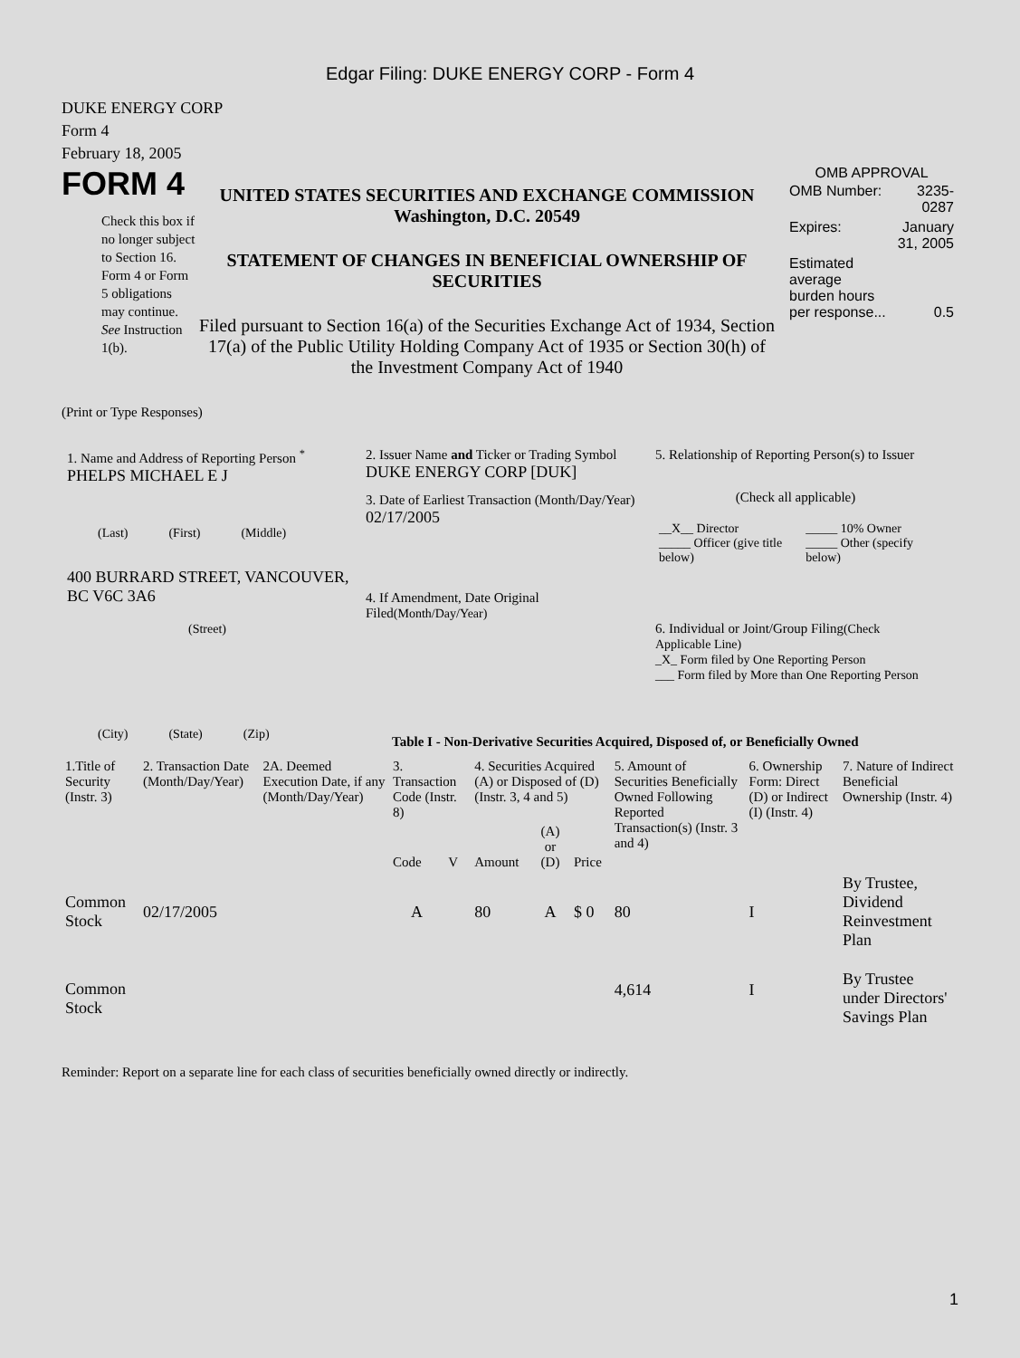Edgar Filing: DUKE ENERGY CORP - Form 4
DUKE ENERGY CORP
Form 4
February 18, 2005
FORM 4
Check this box if no longer subject to Section 16. Form 4 or Form 5 obligations may continue. See Instruction 1(b).
UNITED STATES SECURITIES AND EXCHANGE COMMISSION
Washington, D.C. 20549
STATEMENT OF CHANGES IN BENEFICIAL OWNERSHIP OF SECURITIES
Filed pursuant to Section 16(a) of the Securities Exchange Act of 1934, Section 17(a) of the Public Utility Holding Company Act of 1935 or Section 30(h) of the Investment Company Act of 1940
OMB APPROVAL
| OMB Number: | 3235-0287 |
| Expires: | January 31, 2005 |
| Estimated average burden hours per response... | 0.5 |
(Print or Type Responses)
1. Name and Address of Reporting Person <sup>*</sup>
PHELPS MICHAEL E J
(Last) (First) (Middle)
400 BURRARD STREET, VANCOUVER, BC V6C 3A6
(Street)
(City) (State) (Zip)
2. Issuer Name and Ticker or Trading Symbol
DUKE ENERGY CORP [DUK]
3. Date of Earliest Transaction (Month/Day/Year)
02/17/2005
4. If Amendment, Date Original Filed(Month/Day/Year)
5. Relationship of Reporting Person(s) to Issuer
(Check all applicable)
| __X__ Director _____ Officer (give title below) | _____ 10% Owner _____ Other (specify below) |
6. Individual or Joint/Group Filing(Check Applicable Line)
_X_ Form filed by One Reporting Person
___ Form filed by More than One Reporting Person
Table I - Non-Derivative Securities Acquired, Disposed of, or Beneficially Owned
| 1.Title of Security (Instr. 3) | 2. Transaction Date (Month/Day/Year) | 2A. Deemed Execution Date, if any (Month/Day/Year) | 3. Transaction Code (Instr. 8) | | 4. Securities Acquired (A) or Disposed of (D) (Instr. 3, 4 and 5) | | | 5. Amount of Securities Beneficially Owned Following Reported Transaction(s) (Instr. 3 and 4) | 6. Ownership Form: Direct (D) or Indirect (I) (Instr. 4) | 7. Nature of Indirect Beneficial Ownership (Instr. 4) |
| --- | --- | --- | --- | --- | --- | --- | --- | --- | --- | --- |
| | | | Code | V | Amount | (A) or (D) | Price | | | |
| Common Stock | 02/17/2005 | | A | | 80 | A | $ 0 | 80 | I | By Trustee, Dividend Reinvestment Plan |
| Common Stock | | | | | | | | 4,614 | I | By Trustee under Directors' Savings Plan |
Reminder: Report on a separate line for each class of securities beneficially owned directly or indirectly.
1